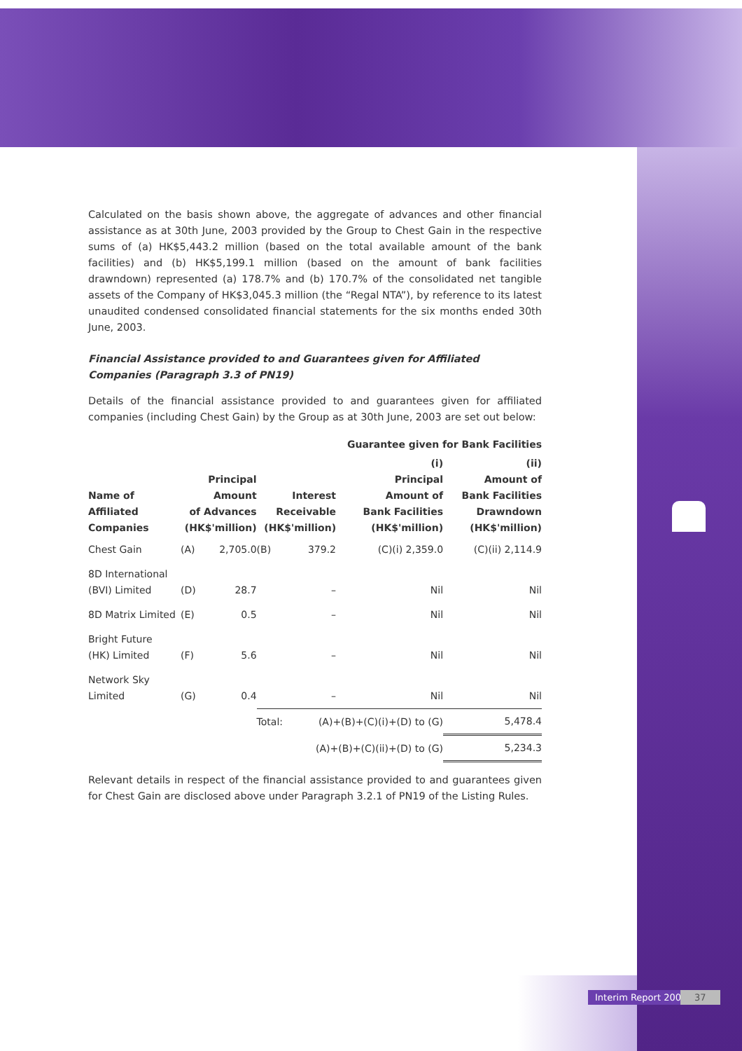Calculated on the basis shown above, the aggregate of advances and other financial assistance as at 30th June, 2003 provided by the Group to Chest Gain in the respective sums of (a) HK$5,443.2 million (based on the total available amount of the bank facilities) and (b) HK$5,199.1 million (based on the amount of bank facilities drawndown) represented (a) 178.7% and (b) 170.7% of the consolidated net tangible assets of the Company of HK$3,045.3 million (the “Regal NTA”), by reference to its latest unaudited condensed consolidated financial statements for the six months ended 30th June, 2003.
Financial Assistance provided to and Guarantees given for Affiliated Companies (Paragraph 3.3 of PN19)
Details of the financial assistance provided to and guarantees given for affiliated companies (including Chest Gain) by the Group as at 30th June, 2003 are set out below:
| | | | | | Guarantee given for Bank Facilities | |
| --- | --- | --- | --- | --- | --- | --- |
| Name of Affiliated Companies | Principal Amount of Advances (HK$'million) | | Interest Receivable (HK$'million) | | (i) Principal Amount of Bank Facilities (HK$'million) | (ii) Amount of Bank Facilities Drawndown (HK$'million) |
| Chest Gain | (A) | 2,705.0 | (B) | 379.2 | (C)(i) 2,359.0 | (C)(ii) 2,114.9 |
| 8D International (BVI) Limited | (D) | 28.7 | | – | Nil | Nil |
| 8D Matrix Limited | (E) | 0.5 | | – | Nil | Nil |
| Bright Future (HK) Limited | (F) | 5.6 | | – | Nil | Nil |
| Network Sky Limited | (G) | 0.4 | | – | Nil | Nil |
| | | | Total: | (A)+(B)+(C)(i)+(D) to (G) | | 5,478.4 |
| | | | | (A)+(B)+(C)(ii)+(D) to (G) | | 5,234.3 |
Relevant details in respect of the financial assistance provided to and guarantees given for Chest Gain are disclosed above under Paragraph 3.2.1 of PN19 of the Listing Rules.
Interim Report 2003 37